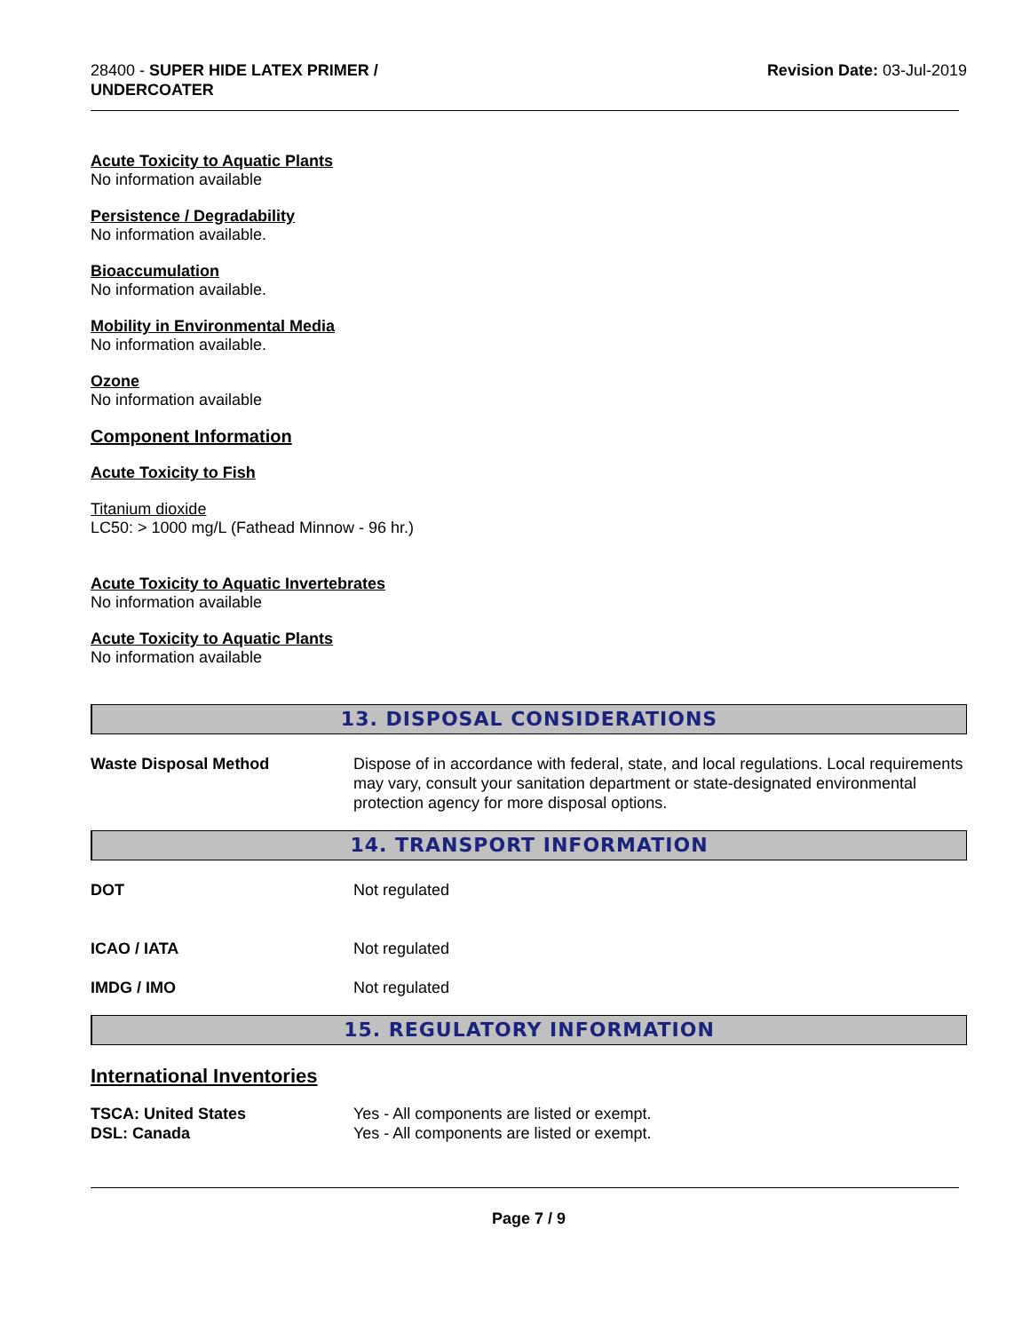28400 - SUPER HIDE LATEX PRIMER /
UNDERCOATER
Revision Date: 03-Jul-2019
Acute Toxicity to Aquatic Plants
No information available
Persistence / Degradability
No information available.
Bioaccumulation
No information available.
Mobility in Environmental Media
No information available.
Ozone
No information available
Component Information
Acute Toxicity to Fish
Titanium dioxide
LC50: > 1000 mg/L (Fathead Minnow - 96 hr.)
Acute Toxicity to Aquatic Invertebrates
No information available
Acute Toxicity to Aquatic Plants
No information available
13. DISPOSAL CONSIDERATIONS
Waste Disposal Method Dispose of in accordance with federal, state, and local regulations. Local requirements may vary, consult your sanitation department or state-designated environmental protection agency for more disposal options.
14. TRANSPORT INFORMATION
DOT Not regulated
ICAO / IATA Not regulated
IMDG / IMO Not regulated
15. REGULATORY INFORMATION
International Inventories
TSCA: United States Yes - All components are listed or exempt.
DSL: Canada Yes - All components are listed or exempt.
Page 7 / 9